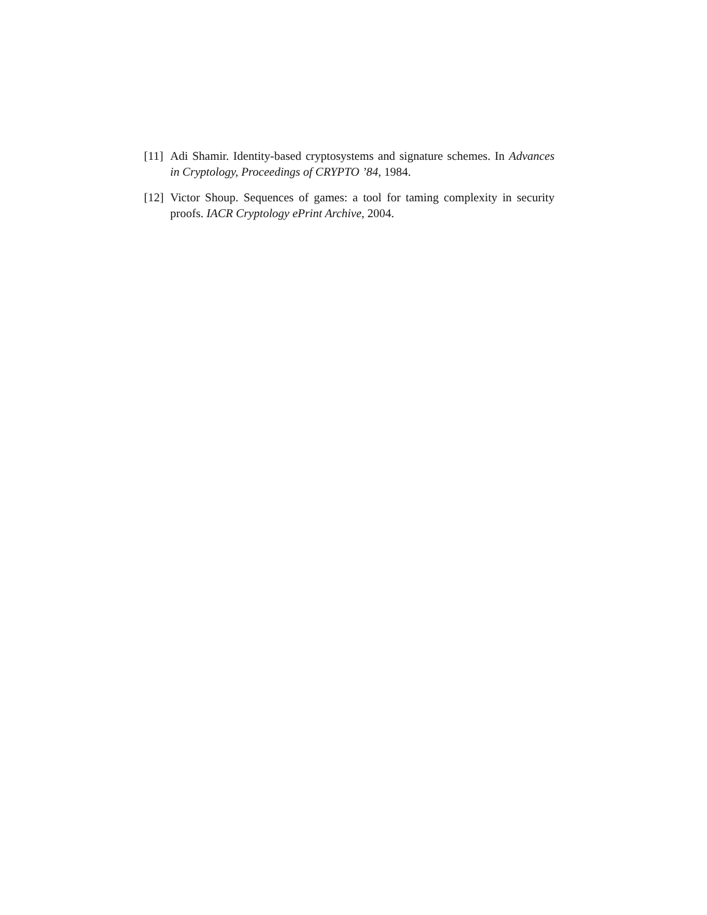[11]
Adi Shamir. Identity-based cryptosystems and signature schemes. In Advances in Cryptology, Proceedings of CRYPTO ’84, 1984.
[12]
Victor Shoup. Sequences of games: a tool for taming complexity in security proofs. IACR Cryptology ePrint Archive, 2004.